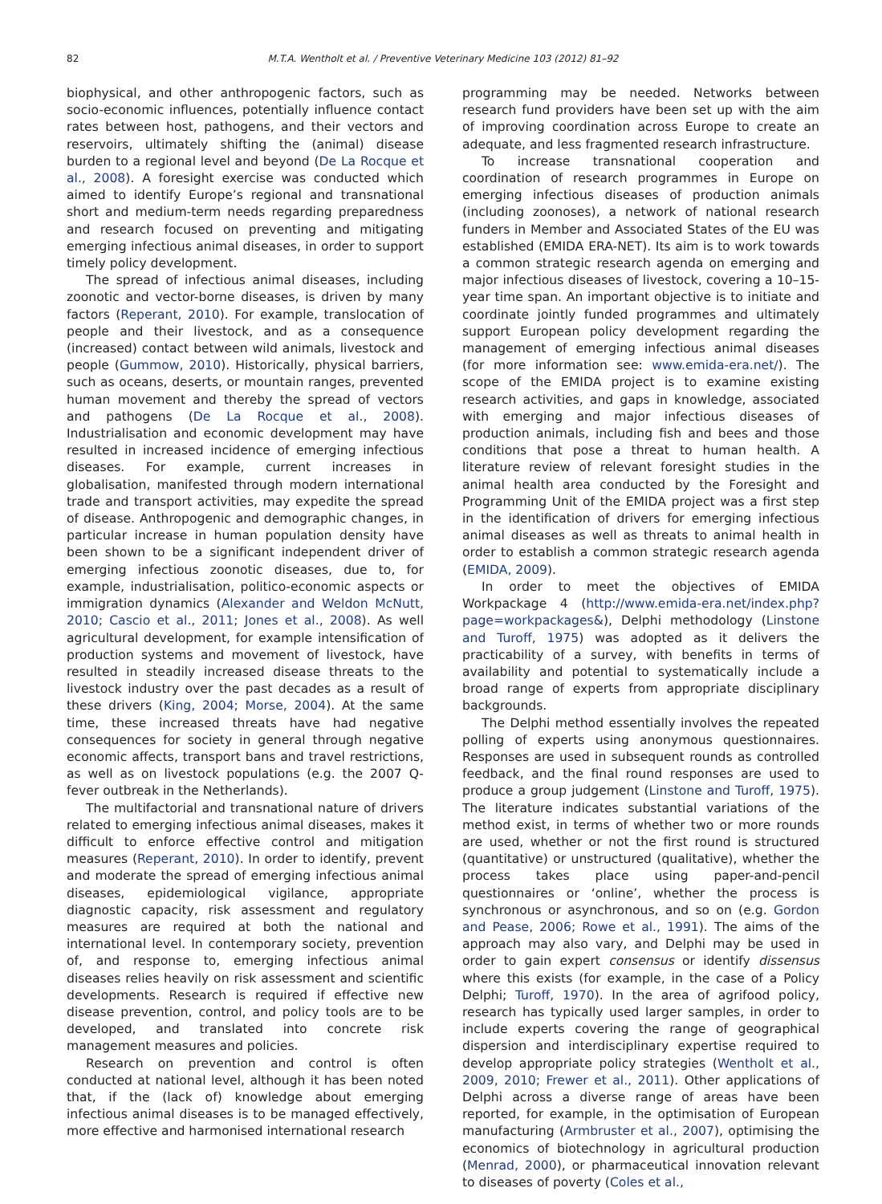82 M.T.A. Wentholt et al. / Preventive Veterinary Medicine 103 (2012) 81–92
biophysical, and other anthropogenic factors, such as socio-economic influences, potentially influence contact rates between host, pathogens, and their vectors and reservoirs, ultimately shifting the (animal) disease burden to a regional level and beyond (De La Rocque et al., 2008). A foresight exercise was conducted which aimed to identify Europe’s regional and transnational short and medium-term needs regarding preparedness and research focused on preventing and mitigating emerging infectious animal diseases, in order to support timely policy development.
The spread of infectious animal diseases, including zoonotic and vector-borne diseases, is driven by many factors (Reperant, 2010). For example, translocation of people and their livestock, and as a consequence (increased) contact between wild animals, livestock and people (Gummow, 2010). Historically, physical barriers, such as oceans, deserts, or mountain ranges, prevented human movement and thereby the spread of vectors and pathogens (De La Rocque et al., 2008). Industrialisation and economic development may have resulted in increased incidence of emerging infectious diseases. For example, current increases in globalisation, manifested through modern international trade and transport activities, may expedite the spread of disease. Anthropogenic and demographic changes, in particular increase in human population density have been shown to be a significant independent driver of emerging infectious zoonotic diseases, due to, for example, industrialisation, politico-economic aspects or immigration dynamics (Alexander and Weldon McNutt, 2010; Cascio et al., 2011; Jones et al., 2008). As well agricultural development, for example intensification of production systems and movement of livestock, have resulted in steadily increased disease threats to the livestock industry over the past decades as a result of these drivers (King, 2004; Morse, 2004). At the same time, these increased threats have had negative consequences for society in general through negative economic affects, transport bans and travel restrictions, as well as on livestock populations (e.g. the 2007 Q-fever outbreak in the Netherlands).
The multifactorial and transnational nature of drivers related to emerging infectious animal diseases, makes it difficult to enforce effective control and mitigation measures (Reperant, 2010). In order to identify, prevent and moderate the spread of emerging infectious animal diseases, epidemiological vigilance, appropriate diagnostic capacity, risk assessment and regulatory measures are required at both the national and international level. In contemporary society, prevention of, and response to, emerging infectious animal diseases relies heavily on risk assessment and scientific developments. Research is required if effective new disease prevention, control, and policy tools are to be developed, and translated into concrete risk management measures and policies.
Research on prevention and control is often conducted at national level, although it has been noted that, if the (lack of) knowledge about emerging infectious animal diseases is to be managed effectively, more effective and harmonised international research
programming may be needed. Networks between research fund providers have been set up with the aim of improving coordination across Europe to create an adequate, and less fragmented research infrastructure.
To increase transnational cooperation and coordination of research programmes in Europe on emerging infectious diseases of production animals (including zoonoses), a network of national research funders in Member and Associated States of the EU was established (EMIDA ERA-NET). Its aim is to work towards a common strategic research agenda on emerging and major infectious diseases of livestock, covering a 10–15-year time span. An important objective is to initiate and coordinate jointly funded programmes and ultimately support European policy development regarding the management of emerging infectious animal diseases (for more information see: www.emida-era.net/). The scope of the EMIDA project is to examine existing research activities, and gaps in knowledge, associated with emerging and major infectious diseases of production animals, including fish and bees and those conditions that pose a threat to human health. A literature review of relevant foresight studies in the animal health area conducted by the Foresight and Programming Unit of the EMIDA project was a first step in the identification of drivers for emerging infectious animal diseases as well as threats to animal health in order to establish a common strategic research agenda (EMIDA, 2009).
In order to meet the objectives of EMIDA Workpackage 4 (http://www.emida-era.net/index.php?page=workpackages&), Delphi methodology (Linstone and Turoff, 1975) was adopted as it delivers the practicability of a survey, with benefits in terms of availability and potential to systematically include a broad range of experts from appropriate disciplinary backgrounds.
The Delphi method essentially involves the repeated polling of experts using anonymous questionnaires. Responses are used in subsequent rounds as controlled feedback, and the final round responses are used to produce a group judgement (Linstone and Turoff, 1975). The literature indicates substantial variations of the method exist, in terms of whether two or more rounds are used, whether or not the first round is structured (quantitative) or unstructured (qualitative), whether the process takes place using paper-and-pencil questionnaires or ‘online’, whether the process is synchronous or asynchronous, and so on (e.g. Gordon and Pease, 2006; Rowe et al., 1991). The aims of the approach may also vary, and Delphi may be used in order to gain expert consensus or identify dissensus where this exists (for example, in the case of a Policy Delphi; Turoff, 1970). In the area of agrifood policy, research has typically used larger samples, in order to include experts covering the range of geographical dispersion and interdisciplinary expertise required to develop appropriate policy strategies (Wentholt et al., 2009, 2010; Frewer et al., 2011). Other applications of Delphi across a diverse range of areas have been reported, for example, in the optimisation of European manufacturing (Armbruster et al., 2007), optimising the economics of biotechnology in agricultural production (Menrad, 2000), or pharmaceutical innovation relevant to diseases of poverty (Coles et al.,